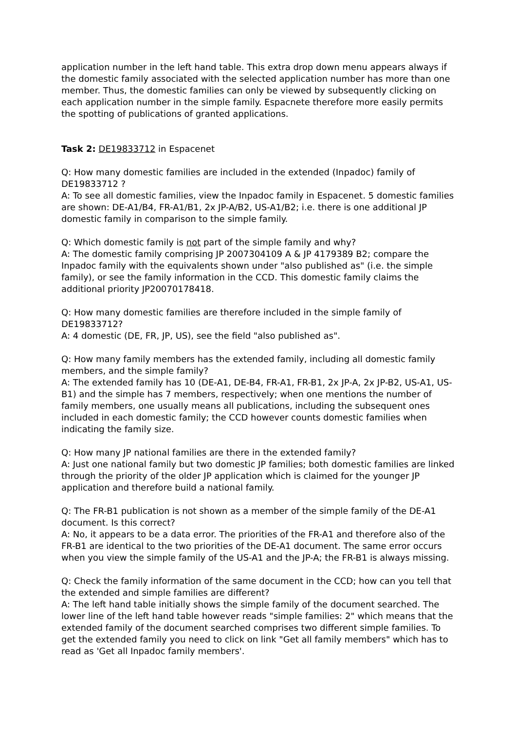application number in the left hand table. This extra drop down menu appears always if the domestic family associated with the selected application number has more than one member. Thus, the domestic families can only be viewed by subsequently clicking on each application number in the simple family. Espacnete therefore more easily permits the spotting of publications of granted applications.
Task 2: DE19833712 in Espacenet
Q: How many domestic families are included in the extended (Inpadoc) family of DE19833712 ?
A: To see all domestic families, view the Inpadoc family in Espacenet. 5 domestic families are shown: DE-A1/B4, FR-A1/B1, 2x JP-A/B2, US-A1/B2; i.e. there is one additional JP domestic family in comparison to the simple family.
Q: Which domestic family is not part of the simple family and why?
A: The domestic family comprising JP 2007304109 A & JP 4179389 B2; compare the Inpadoc family with the equivalents shown under "also published as" (i.e. the simple family), or see the family information in the CCD. This domestic family claims the additional priority JP20070178418.
Q: How many domestic families are therefore included in the simple family of DE19833712?
A: 4 domestic (DE, FR, JP, US), see the field "also published as".
Q: How many family members has the extended family, including all domestic family members, and the simple family?
A: The extended family has 10 (DE-A1, DE-B4, FR-A1, FR-B1, 2x JP-A, 2x JP-B2, US-A1, US-B1) and the simple has 7 members, respectively; when one mentions the number of family members, one usually means all publications, including the subsequent ones included in each domestic family; the CCD however counts domestic families when indicating the family size.
Q: How many JP national families are there in the extended family?
A: Just one national family but two domestic JP families; both domestic families are linked through the priority of the older JP application which is claimed for the younger JP application and therefore build a national family.
Q: The FR-B1 publication is not shown as a member of the simple family of the DE-A1 document. Is this correct?
A: No, it appears to be a data error. The priorities of the FR-A1 and therefore also of the FR-B1 are identical to the two priorities of the DE-A1 document. The same error occurs when you view the simple family of the US-A1 and the JP-A; the FR-B1 is always missing.
Q: Check the family information of the same document in the CCD; how can you tell that the extended and simple families are different?
A: The left hand table initially shows the simple family of the document searched. The lower line of the left hand table however reads "simple families: 2" which means that the extended family of the document searched comprises two different simple families. To get the extended family you need to click on link "Get all family members" which has to read as 'Get all Inpadoc family members'.